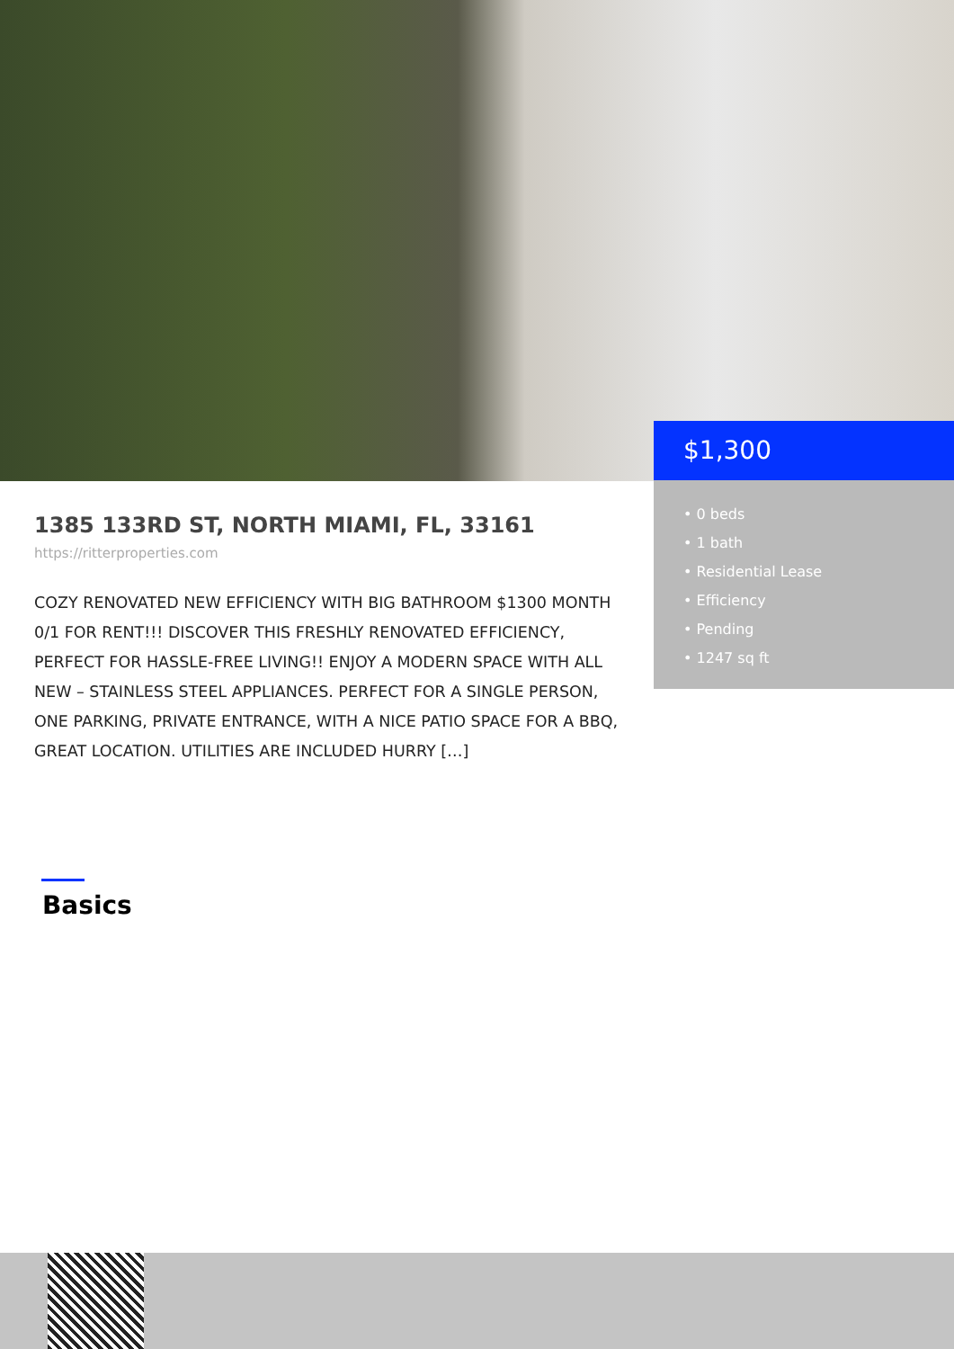$1,300
• 0 beds
• 1 bath
• Residential Lease
• Efficiency
• Pending
• 1247 sq ft
1385 133RD ST, NORTH MIAMI, FL, 33161
https://ritterproperties.com
COZY RENOVATED NEW EFFICIENCY WITH BIG BATHROOM $1300 MONTH 0/1 FOR RENT!!! DISCOVER THIS FRESHLY RENOVATED EFFICIENCY, PERFECT FOR HASSLE-FREE LIVING!! ENJOY A MODERN SPACE WITH ALL NEW – STAINLESS STEEL APPLIANCES. PERFECT FOR A SINGLE PERSON, ONE PARKING, PRIVATE ENTRANCE, WITH A NICE PATIO SPACE FOR A BBQ, GREAT LOCATION. UTILITIES ARE INCLUDED HURRY […]
Basics